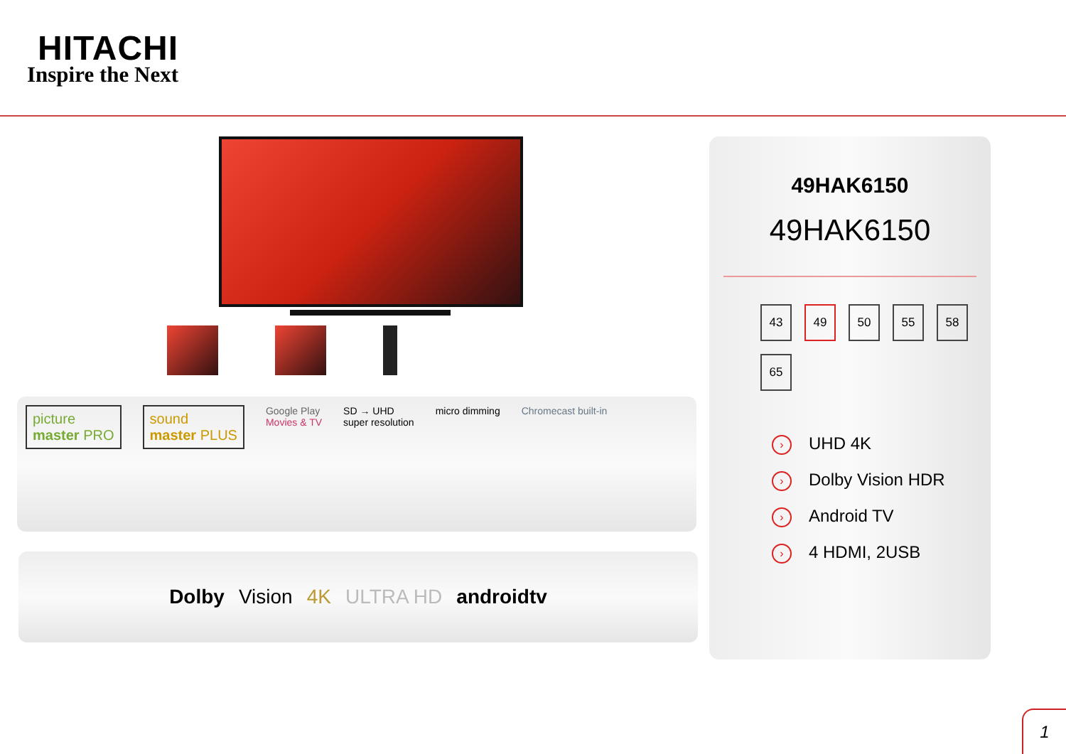HITACHI
Inspire the Next
picture
master PRO
sound
master PLUS
Google Play
Movies & TV
SD → UHD
super resolution
micro dimming Chromecast built-in
Dolby Vision 4K ULTRA HD androidtv
49HAK6150
49HAK6150
43
49
50
55
58
65
› UHD 4K
› Dolby Vision HDR
› Android TV
› 4 HDMI, 2USB
1